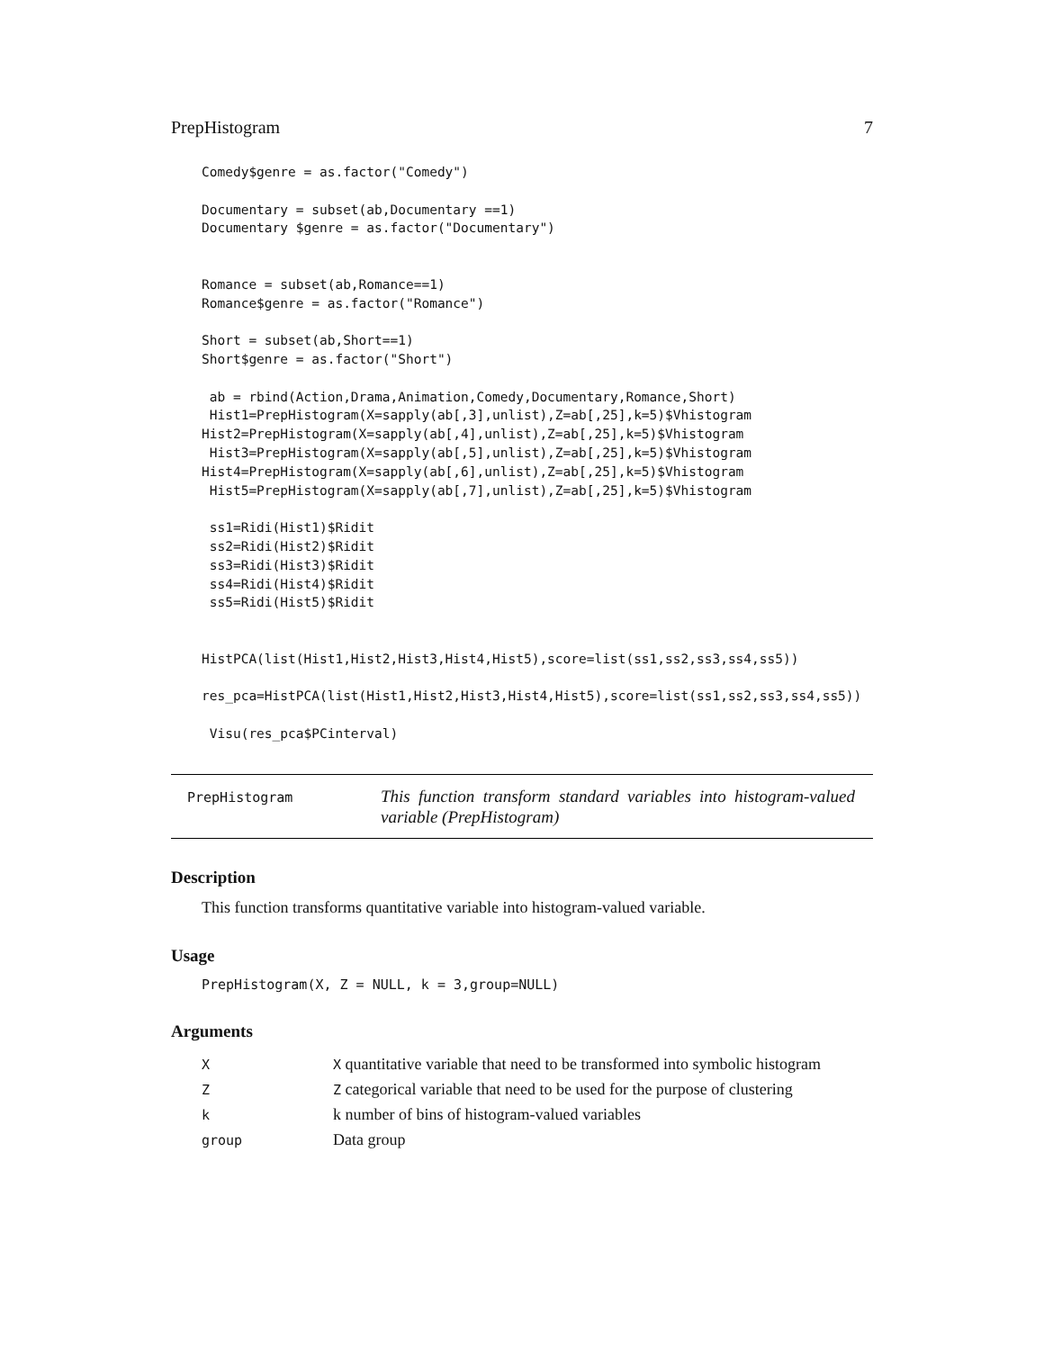PrepHistogram 7
Comedy$genre = as.factor("Comedy")

Documentary = subset(ab,Documentary ==1)
Documentary $genre = as.factor("Documentary")


Romance = subset(ab,Romance==1)
Romance$genre = as.factor("Romance")

Short = subset(ab,Short==1)
Short$genre = as.factor("Short")

 ab = rbind(Action,Drama,Animation,Comedy,Documentary,Romance,Short)
 Hist1=PrepHistogram(X=sapply(ab[,3],unlist),Z=ab[,25],k=5)$Vhistogram
Hist2=PrepHistogram(X=sapply(ab[,4],unlist),Z=ab[,25],k=5)$Vhistogram
 Hist3=PrepHistogram(X=sapply(ab[,5],unlist),Z=ab[,25],k=5)$Vhistogram
Hist4=PrepHistogram(X=sapply(ab[,6],unlist),Z=ab[,25],k=5)$Vhistogram
 Hist5=PrepHistogram(X=sapply(ab[,7],unlist),Z=ab[,25],k=5)$Vhistogram

 ss1=Ridi(Hist1)$Ridit
 ss2=Ridi(Hist2)$Ridit
 ss3=Ridi(Hist3)$Ridit
 ss4=Ridi(Hist4)$Ridit
 ss5=Ridi(Hist5)$Ridit


HistPCA(list(Hist1,Hist2,Hist3,Hist4,Hist5),score=list(ss1,ss2,ss3,ss4,ss5))

res_pca=HistPCA(list(Hist1,Hist2,Hist3,Hist4,Hist5),score=list(ss1,ss2,ss3,ss4,ss5))

 Visu(res_pca$PCinterval)
PrepHistogram
This function transform standard variables into histogram-valued variable (PrepHistogram)
Description
This function transforms quantitative variable into histogram-valued variable.
Usage
PrepHistogram(X, Z = NULL, k = 3,group=NULL)
Arguments
| X | X quantitative variable that need to be transformed into symbolic histogram |
| Z | Z categorical variable that need to be used for the purpose of clustering |
| k | k number of bins of histogram-valued variables |
| group | Data group |